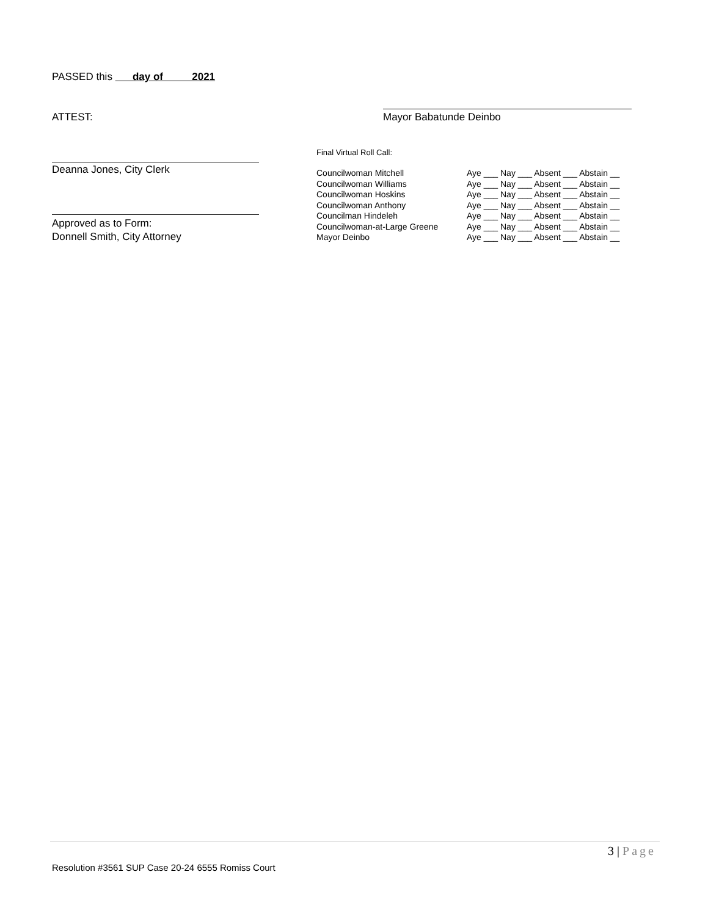PASSED this day of 2021
ATTEST: Mayor Babatunde Deinbo
Final Virtual Roll Call:
Deanna Jones, City Clerk
| Councilwoman Mitchell | Aye ___ Nay ___ Absent ___ Abstain __ |
| Councilwoman Williams | Aye ___ Nay ___ Absent ___ Abstain __ |
| Councilwoman Hoskins | Aye ___ Nay ___ Absent ___ Abstain __ |
| Councilwoman Anthony | Aye ___ Nay ___ Absent ___ Abstain __ |
| Councilman Hindeleh | Aye ___ Nay ___ Absent ___ Abstain __ |
| Councilwoman-at-Large Greene | Aye ___ Nay ___ Absent ___ Abstain __ |
| Mayor Deinbo | Aye ___ Nay ___ Absent ___ Abstain __ |
Approved as to Form:
Donnell Smith, City Attorney
3 | Page
Resolution #3561 SUP Case 20-24 6555 Romiss Court